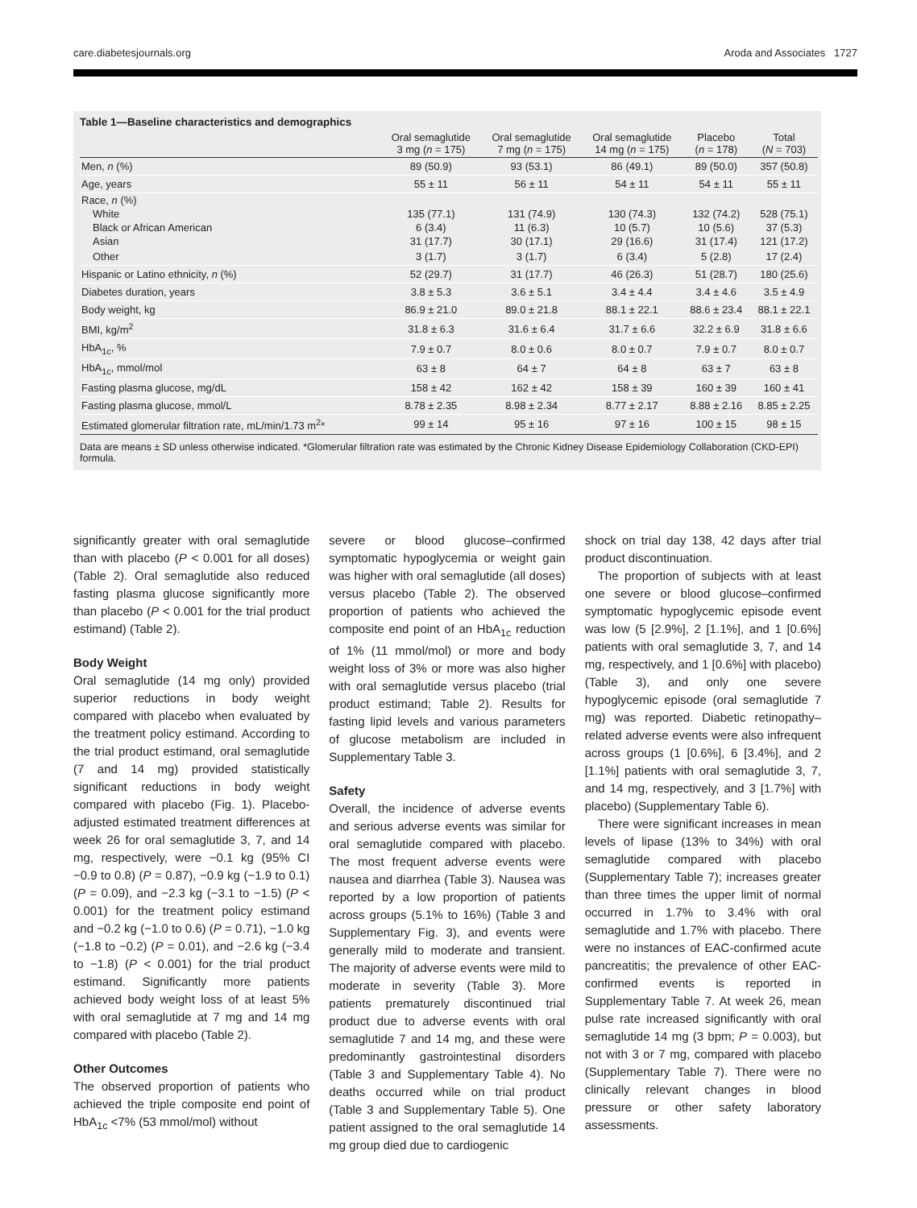care.diabetesjournals.org Aroda and Associates 1727
Table 1—Baseline characteristics and demographics
| | Oral semaglutide 3 mg ( n = 175) | Oral semaglutide 7 mg ( n = 175) | Oral semaglutide 14 mg ( n = 175) | Placebo ( n = 178) | Total ( N = 703) |
| --- | --- | --- | --- | --- | --- |
| Men, n (%) | 89 (50.9) | 93 (53.1) | 86 (49.1) | 89 (50.0) | 357 (50.8) |
| Age, years | 55 ± 11 | 56 ± 11 | 54 ± 11 | 54 ± 11 | 55 ± 11 |
| Race, n (%) | | | | | |
| White | 135 (77.1) | 131 (74.9) | 130 (74.3) | 132 (74.2) | 528 (75.1) |
| Black or African American | 6 (3.4) | 11 (6.3) | 10 (5.7) | 10 (5.6) | 37 (5.3) |
| Asian | 31 (17.7) | 30 (17.1) | 29 (16.6) | 31 (17.4) | 121 (17.2) |
| Other | 3 (1.7) | 3 (1.7) | 6 (3.4) | 5 (2.8) | 17 (2.4) |
| Hispanic or Latino ethnicity, n (%) | 52 (29.7) | 31 (17.7) | 46 (26.3) | 51 (28.7) | 180 (25.6) |
| Diabetes duration, years | 3.8 ± 5.3 | 3.6 ± 5.1 | 3.4 ± 4.4 | 3.4 ± 4.6 | 3.5 ± 4.9 |
| Body weight, kg | 86.9 ± 21.0 | 89.0 ± 21.8 | 88.1 ± 22.1 | 88.6 ± 23.4 | 88.1 ± 22.1 |
| BMI, kg/m<sup>2</sup> | 31.8 ± 6.3 | 31.6 ± 6.4 | 31.7 ± 6.6 | 32.2 ± 6.9 | 31.8 ± 6.6 |
| HbA<sub>1c</sub>, % | 7.9 ± 0.7 | 8.0 ± 0.6 | 8.0 ± 0.7 | 7.9 ± 0.7 | 8.0 ± 0.7 |
| HbA<sub>1c</sub>, mmol/mol | 63 ± 8 | 64 ± 7 | 64 ± 8 | 63 ± 7 | 63 ± 8 |
| Fasting plasma glucose, mg/dL | 158 ± 42 | 162 ± 42 | 158 ± 39 | 160 ± 39 | 160 ± 41 |
| Fasting plasma glucose, mmol/L | 8.78 ± 2.35 | 8.98 ± 2.34 | 8.77 ± 2.17 | 8.88 ± 2.16 | 8.85 ± 2.25 |
| Estimated glomerular filtration rate, mL/min/1.73 m<sup>2</sup>* | 99 ± 14 | 95 ± 16 | 97 ± 16 | 100 ± 15 | 98 ± 15 |
Data are means ± SD unless otherwise indicated. *Glomerular filtration rate was estimated by the Chronic Kidney Disease Epidemiology Collaboration (CKD-EPI) formula.
significantly greater with oral semaglutide than with placebo (P < 0.001 for all doses) (Table 2). Oral semaglutide also reduced fasting plasma glucose significantly more than placebo (P < 0.001 for the trial product estimand) (Table 2).
Body Weight
Oral semaglutide (14 mg only) provided superior reductions in body weight compared with placebo when evaluated by the treatment policy estimand. According to the trial product estimand, oral semaglutide (7 and 14 mg) provided statistically significant reductions in body weight compared with placebo (Fig. 1). Placebo-adjusted estimated treatment differences at week 26 for oral semaglutide 3, 7, and 14 mg, respectively, were −0.1 kg (95% CI −0.9 to 0.8) (P = 0.87), −0.9 kg (−1.9 to 0.1) (P = 0.09), and −2.3 kg (−3.1 to −1.5) (P < 0.001) for the treatment policy estimand and −0.2 kg (−1.0 to 0.6) (P = 0.71), −1.0 kg (−1.8 to −0.2) (P = 0.01), and −2.6 kg (−3.4 to −1.8) (P < 0.001) for the trial product estimand. Significantly more patients achieved body weight loss of at least 5% with oral semaglutide at 7 mg and 14 mg compared with placebo (Table 2).
Other Outcomes
The observed proportion of patients who achieved the triple composite end point of HbA<sub>1c</sub> <7% (53 mmol/mol) without
severe or blood glucose–confirmed symptomatic hypoglycemia or weight gain was higher with oral semaglutide (all doses) versus placebo (Table 2). The observed proportion of patients who achieved the composite end point of an HbA<sub>1c</sub> reduction of 1% (11 mmol/mol) or more and body weight loss of 3% or more was also higher with oral semaglutide versus placebo (trial product estimand; Table 2). Results for fasting lipid levels and various parameters of glucose metabolism are included in Supplementary Table 3.
Safety
Overall, the incidence of adverse events and serious adverse events was similar for oral semaglutide compared with placebo. The most frequent adverse events were nausea and diarrhea (Table 3). Nausea was reported by a low proportion of patients across groups (5.1% to 16%) (Table 3 and Supplementary Fig. 3), and events were generally mild to moderate and transient. The majority of adverse events were mild to moderate in severity (Table 3). More patients prematurely discontinued trial product due to adverse events with oral semaglutide 7 and 14 mg, and these were predominantly gastrointestinal disorders (Table 3 and Supplementary Table 4). No deaths occurred while on trial product (Table 3 and Supplementary Table 5). One patient assigned to the oral semaglutide 14 mg group died due to cardiogenic
shock on trial day 138, 42 days after trial product discontinuation.
The proportion of subjects with at least one severe or blood glucose–confirmed symptomatic hypoglycemic episode event was low (5 [2.9%], 2 [1.1%], and 1 [0.6%] patients with oral semaglutide 3, 7, and 14 mg, respectively, and 1 [0.6%] with placebo) (Table 3), and only one severe hypoglycemic episode (oral semaglutide 7 mg) was reported. Diabetic retinopathy–related adverse events were also infrequent across groups (1 [0.6%], 6 [3.4%], and 2 [1.1%] patients with oral semaglutide 3, 7, and 14 mg, respectively, and 3 [1.7%] with placebo) (Supplementary Table 6).
There were significant increases in mean levels of lipase (13% to 34%) with oral semaglutide compared with placebo (Supplementary Table 7); increases greater than three times the upper limit of normal occurred in 1.7% to 3.4% with oral semaglutide and 1.7% with placebo. There were no instances of EAC-confirmed acute pancreatitis; the prevalence of other EAC-confirmed events is reported in Supplementary Table 7. At week 26, mean pulse rate increased significantly with oral semaglutide 14 mg (3 bpm; P = 0.003), but not with 3 or 7 mg, compared with placebo (Supplementary Table 7). There were no clinically relevant changes in blood pressure or other safety laboratory assessments.